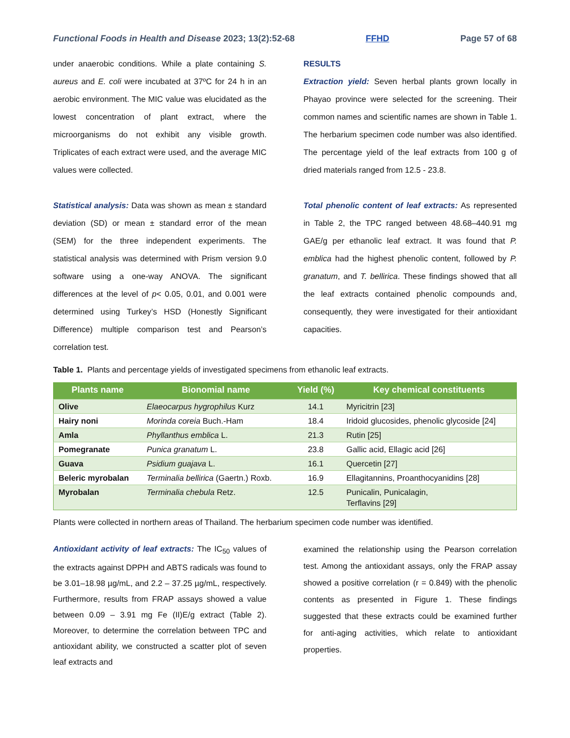Functional Foods in Health and Disease 2023; 13(2):52-68 FFHD Page 57 of 68
under anaerobic conditions. While a plate containing S. aureus and E. coli were incubated at 37ºC for 24 h in an aerobic environment. The MIC value was elucidated as the lowest concentration of plant extract, where the microorganisms do not exhibit any visible growth. Triplicates of each extract were used, and the average MIC values were collected.
Statistical analysis: Data was shown as mean ± standard deviation (SD) or mean ± standard error of the mean (SEM) for the three independent experiments. The statistical analysis was determined with Prism version 9.0 software using a one-way ANOVA. The significant differences at the level of p< 0.05, 0.01, and 0.001 were determined using Turkey’s HSD (Honestly Significant Difference) multiple comparison test and Pearson’s correlation test.
RESULTS
Extraction yield: Seven herbal plants grown locally in Phayao province were selected for the screening. Their common names and scientific names are shown in Table 1. The herbarium specimen code number was also identified. The percentage yield of the leaf extracts from 100 g of dried materials ranged from 12.5 - 23.8.
Total phenolic content of leaf extracts: As represented in Table 2, the TPC ranged between 48.68–440.91 mg GAE/g per ethanolic leaf extract. It was found that P. emblica had the highest phenolic content, followed by P. granatum, and T. bellirica. These findings showed that all the leaf extracts contained phenolic compounds and, consequently, they were investigated for their antioxidant capacities.
Table 1. Plants and percentage yields of investigated specimens from ethanolic leaf extracts.
| Plants name | Bionomial name | Yield (%) | Key chemical constituents |
| --- | --- | --- | --- |
| Olive | Elaeocarpus hygrophilus Kurz | 14.1 | Myricitrin [23] |
| Hairy noni | Morinda coreia Buch.-Ham | 18.4 | Iridoid glucosides, phenolic glycoside [24] |
| Amla | Phyllanthus emblica L. | 21.3 | Rutin [25] |
| Pomegranate | Punica granatum L. | 23.8 | Gallic acid, Ellagic acid [26] |
| Guava | Psidium guajava L. | 16.1 | Quercetin [27] |
| Beleric myrobalan | Terminalia bellirica (Gaertn.) Roxb. | 16.9 | Ellagitannins, Proanthocyanidins [28] |
| Myrobalan | Terminalia chebula Retz. | 12.5 | Punicalin, Punicalagin, Terflavins [29] |
Plants were collected in northern areas of Thailand. The herbarium specimen code number was identified.
Antioxidant activity of leaf extracts: The IC<sub>50</sub> values of the extracts against DPPH and ABTS radicals was found to be 3.01–18.98 µg/mL, and 2.2 – 37.25 µg/mL, respectively. Furthermore, results from FRAP assays showed a value between 0.09 – 3.91 mg Fe (II)E/g extract (Table 2). Moreover, to determine the correlation between TPC and antioxidant ability, we constructed a scatter plot of seven leaf extracts and
examined the relationship using the Pearson correlation test. Among the antioxidant assays, only the FRAP assay showed a positive correlation (r = 0.849) with the phenolic contents as presented in Figure 1. These findings suggested that these extracts could be examined further for anti-aging activities, which relate to antioxidant properties.